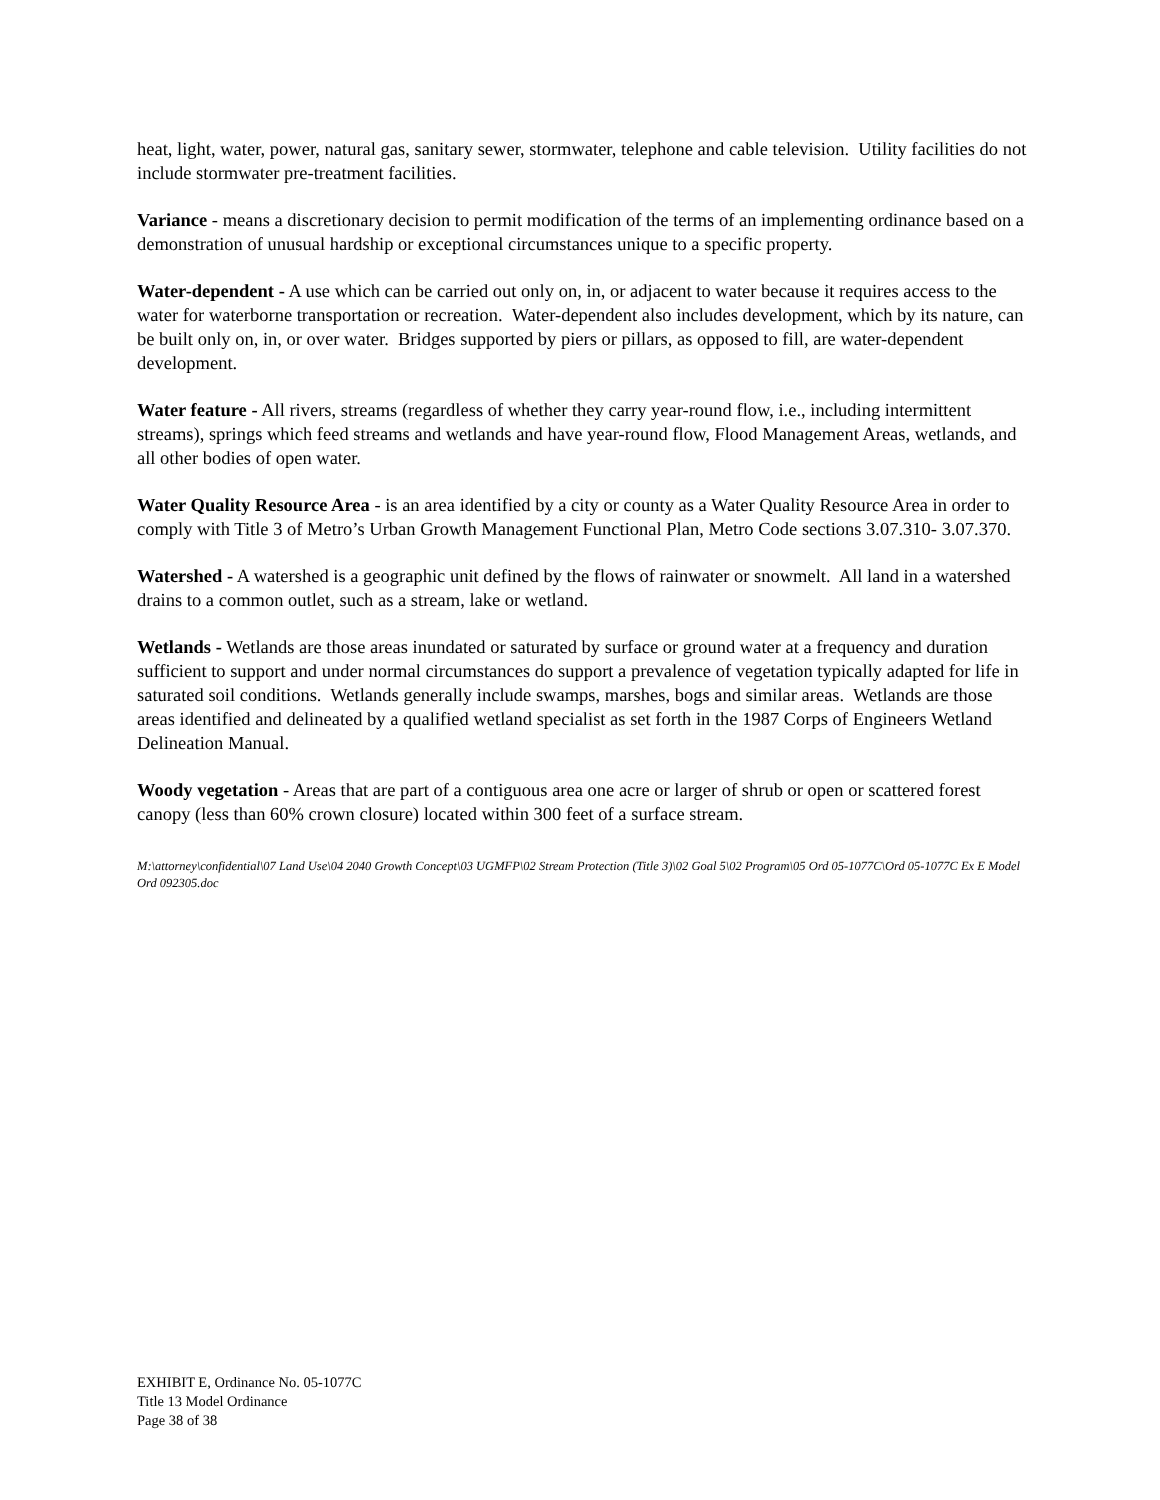heat, light, water, power, natural gas, sanitary sewer, stormwater, telephone and cable television. Utility facilities do not include stormwater pre-treatment facilities.
Variance - means a discretionary decision to permit modification of the terms of an implementing ordinance based on a demonstration of unusual hardship or exceptional circumstances unique to a specific property.
Water-dependent - A use which can be carried out only on, in, or adjacent to water because it requires access to the water for waterborne transportation or recreation. Water-dependent also includes development, which by its nature, can be built only on, in, or over water. Bridges supported by piers or pillars, as opposed to fill, are water-dependent development.
Water feature - All rivers, streams (regardless of whether they carry year-round flow, i.e., including intermittent streams), springs which feed streams and wetlands and have year-round flow, Flood Management Areas, wetlands, and all other bodies of open water.
Water Quality Resource Area - is an area identified by a city or county as a Water Quality Resource Area in order to comply with Title 3 of Metro’s Urban Growth Management Functional Plan, Metro Code sections 3.07.310- 3.07.370.
Watershed - A watershed is a geographic unit defined by the flows of rainwater or snowmelt. All land in a watershed drains to a common outlet, such as a stream, lake or wetland.
Wetlands - Wetlands are those areas inundated or saturated by surface or ground water at a frequency and duration sufficient to support and under normal circumstances do support a prevalence of vegetation typically adapted for life in saturated soil conditions. Wetlands generally include swamps, marshes, bogs and similar areas. Wetlands are those areas identified and delineated by a qualified wetland specialist as set forth in the 1987 Corps of Engineers Wetland Delineation Manual.
Woody vegetation - Areas that are part of a contiguous area one acre or larger of shrub or open or scattered forest canopy (less than 60% crown closure) located within 300 feet of a surface stream.
M:\attorney\confidential\07 Land Use\04 2040 Growth Concept\03 UGMFP\02 Stream Protection (Title 3)\02 Goal 5\02 Program\05 Ord 05-1077C\Ord 05-1077C Ex E Model Ord 092305.doc
EXHIBIT E, Ordinance No. 05-1077C
Title 13 Model Ordinance
Page 38 of 38